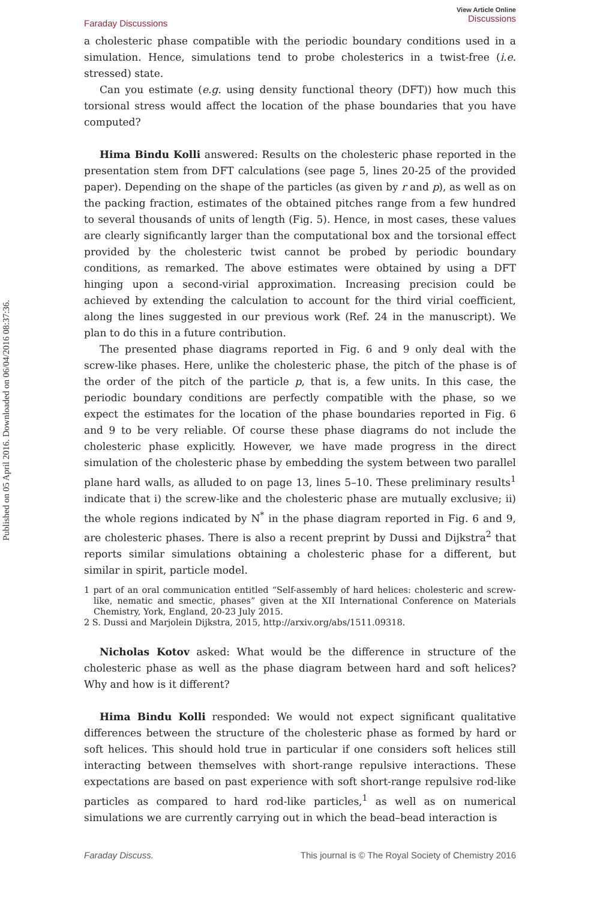Published on 05 April 2016. Downloaded on 06/04/2016 08:37:36.
Faraday Discussions View Article Online
Discussions
a cholesteric phase compatible with the periodic boundary conditions used in a simulation. Hence, simulations tend to probe cholesterics in a twist-free (i.e. stressed) state.
Can you estimate (e.g. using density functional theory (DFT)) how much this torsional stress would affect the location of the phase boundaries that you have computed?
Hima Bindu Kolli answered: Results on the cholesteric phase reported in the presentation stem from DFT calculations (see page 5, lines 20-25 of the provided paper). Depending on the shape of the particles (as given by r and p), as well as on the packing fraction, estimates of the obtained pitches range from a few hundred to several thousands of units of length (Fig. 5). Hence, in most cases, these values are clearly significantly larger than the computational box and the torsional effect provided by the cholesteric twist cannot be probed by periodic boundary conditions, as remarked. The above estimates were obtained by using a DFT hinging upon a second-virial approximation. Increasing precision could be achieved by extending the calculation to account for the third virial coefficient, along the lines suggested in our previous work (Ref. 24 in the manuscript). We plan to do this in a future contribution.
The presented phase diagrams reported in Fig. 6 and 9 only deal with the screw-like phases. Here, unlike the cholesteric phase, the pitch of the phase is of the order of the pitch of the particle p, that is, a few units. In this case, the periodic boundary conditions are perfectly compatible with the phase, so we expect the estimates for the location of the phase boundaries reported in Fig. 6 and 9 to be very reliable. Of course these phase diagrams do not include the cholesteric phase explicitly. However, we have made progress in the direct simulation of the cholesteric phase by embedding the system between two parallel plane hard walls, as alluded to on page 13, lines 5–10. These preliminary results<sup>1</sup> indicate that i) the screw-like and the cholesteric phase are mutually exclusive; ii) the whole regions indicated by N<sup>*</sup> in the phase diagram reported in Fig. 6 and 9, are cholesteric phases. There is also a recent preprint by Dussi and Dijkstra<sup>2</sup> that reports similar simulations obtaining a cholesteric phase for a different, but similar in spirit, particle model.
1 part of an oral communication entitled “Self-assembly of hard helices: cholesteric and screw-like, nematic and smectic, phases” given at the XII International Conference on Materials Chemistry, York, England, 20-23 July 2015.
2 S. Dussi and Marjolein Dijkstra, 2015, http://arxiv.org/abs/1511.09318.
Nicholas Kotov asked: What would be the difference in structure of the cholesteric phase as well as the phase diagram between hard and soft helices? Why and how is it different?
Hima Bindu Kolli responded: We would not expect significant qualitative differences between the structure of the cholesteric phase as formed by hard or soft helices. This should hold true in particular if one considers soft helices still interacting between themselves with short-range repulsive interactions. These expectations are based on past experience with soft short-range repulsive rod-like particles as compared to hard rod-like particles,<sup>1</sup> as well as on numerical simulations we are currently carrying out in which the bead–bead interaction is
Faraday Discuss. This journal is © The Royal Society of Chemistry 2016